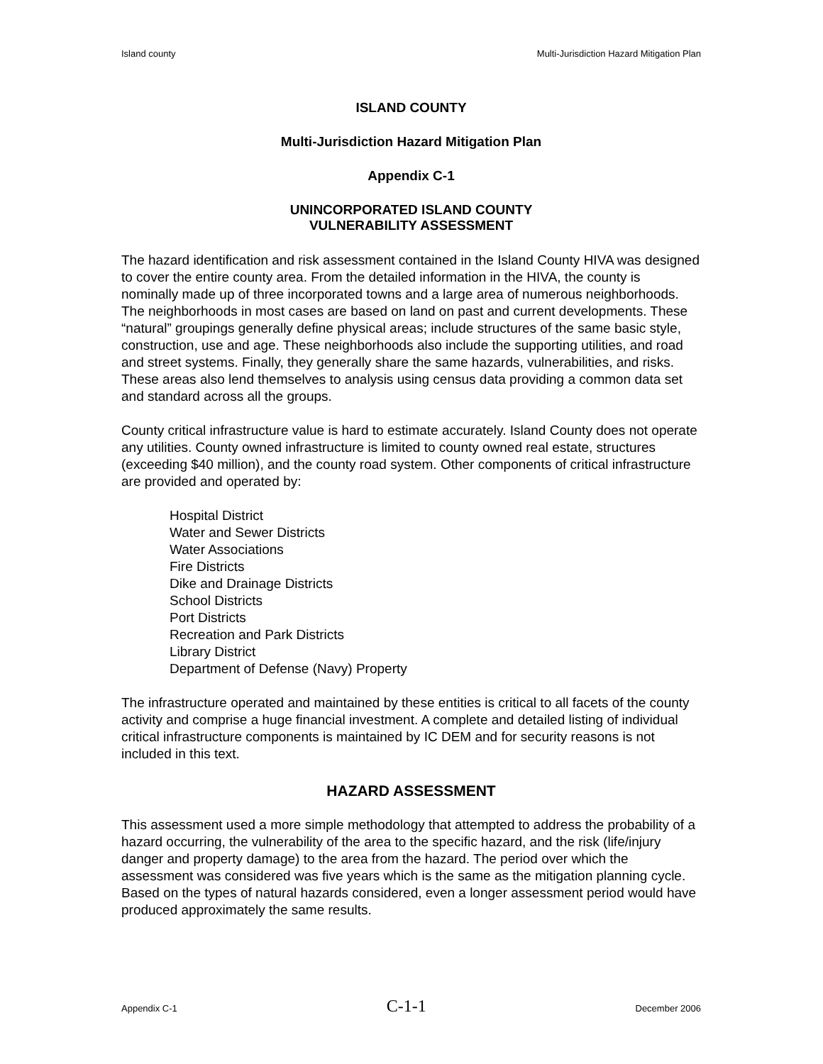Island county Multi-Jurisdiction Hazard Mitigation Plan
ISLAND COUNTY
Multi-Jurisdiction Hazard Mitigation Plan
Appendix C-1
UNINCORPORATED ISLAND COUNTY
VULNERABILITY ASSESSMENT
The hazard identification and risk assessment contained in the Island County HIVA was designed to cover the entire county area. From the detailed information in the HIVA, the county is nominally made up of three incorporated towns and a large area of numerous neighborhoods. The neighborhoods in most cases are based on land on past and current developments. These “natural” groupings generally define physical areas; include structures of the same basic style, construction, use and age. These neighborhoods also include the supporting utilities, and road and street systems. Finally, they generally share the same hazards, vulnerabilities, and risks. These areas also lend themselves to analysis using census data providing a common data set and standard across all the groups.
County critical infrastructure value is hard to estimate accurately. Island County does not operate any utilities. County owned infrastructure is limited to county owned real estate, structures (exceeding $40 million), and the county road system. Other components of critical infrastructure are provided and operated by:
Hospital District
Water and Sewer Districts
Water Associations
Fire Districts
Dike and Drainage Districts
School Districts
Port Districts
Recreation and Park Districts
Library District
Department of Defense (Navy) Property
The infrastructure operated and maintained by these entities is critical to all facets of the county activity and comprise a huge financial investment. A complete and detailed listing of individual critical infrastructure components is maintained by IC DEM and for security reasons is not included in this text.
HAZARD ASSESSMENT
This assessment used a more simple methodology that attempted to address the probability of a hazard occurring, the vulnerability of the area to the specific hazard, and the risk (life/injury danger and property damage) to the area from the hazard. The period over which the assessment was considered was five years which is the same as the mitigation planning cycle. Based on the types of natural hazards considered, even a longer assessment period would have produced approximately the same results.
Appendix C-1 C-1-1 December 2006